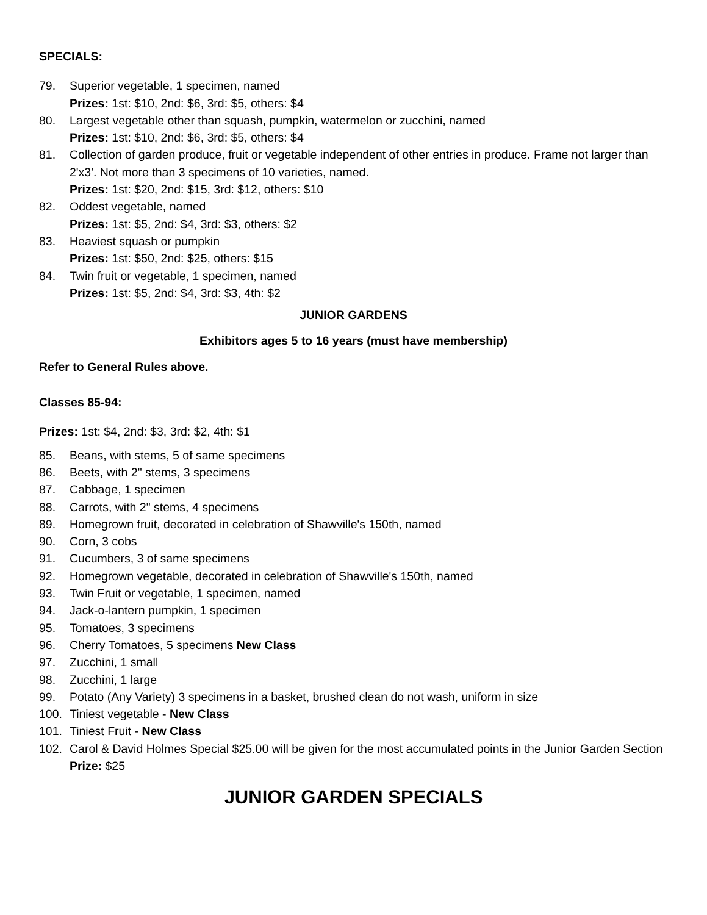SPECIALS:
79. Superior vegetable, 1 specimen, named
Prizes: 1st: $10, 2nd: $6, 3rd: $5, others: $4
80. Largest vegetable other than squash, pumpkin, watermelon or zucchini, named
Prizes: 1st: $10, 2nd: $6, 3rd: $5, others: $4
81. Collection of garden produce, fruit or vegetable independent of other entries in produce. Frame not larger than 2'x3'. Not more than 3 specimens of 10 varieties, named.
Prizes: 1st: $20, 2nd: $15, 3rd: $12, others: $10
82. Oddest vegetable, named
Prizes: 1st: $5, 2nd: $4, 3rd: $3, others: $2
83. Heaviest squash or pumpkin
Prizes: 1st: $50, 2nd: $25, others: $15
84. Twin fruit or vegetable, 1 specimen, named
Prizes: 1st: $5, 2nd: $4, 3rd: $3, 4th: $2
JUNIOR GARDENS
Exhibitors ages 5 to 16 years (must have membership)
Refer to General Rules above.
Classes 85-94:
Prizes: 1st: $4, 2nd: $3, 3rd: $2, 4th: $1
85. Beans, with stems, 5 of same specimens
86. Beets, with 2" stems, 3 specimens
87. Cabbage, 1 specimen
88. Carrots, with 2" stems, 4 specimens
89. Homegrown fruit, decorated in celebration of Shawville's 150th, named
90. Corn, 3 cobs
91. Cucumbers, 3 of same specimens
92. Homegrown vegetable, decorated in celebration of Shawville's 150th, named
93. Twin Fruit or vegetable, 1 specimen, named
94. Jack-o-lantern pumpkin, 1 specimen
95. Tomatoes, 3 specimens
96. Cherry Tomatoes, 5 specimens New Class
97. Zucchini, 1 small
98. Zucchini, 1 large
99. Potato (Any Variety) 3 specimens in a basket, brushed clean do not wash, uniform in size
100. Tiniest vegetable - New Class
101. Tiniest Fruit - New Class
102. Carol & David Holmes Special $25.00 will be given for the most accumulated points in the Junior Garden Section
Prize: $25
JUNIOR GARDEN SPECIALS